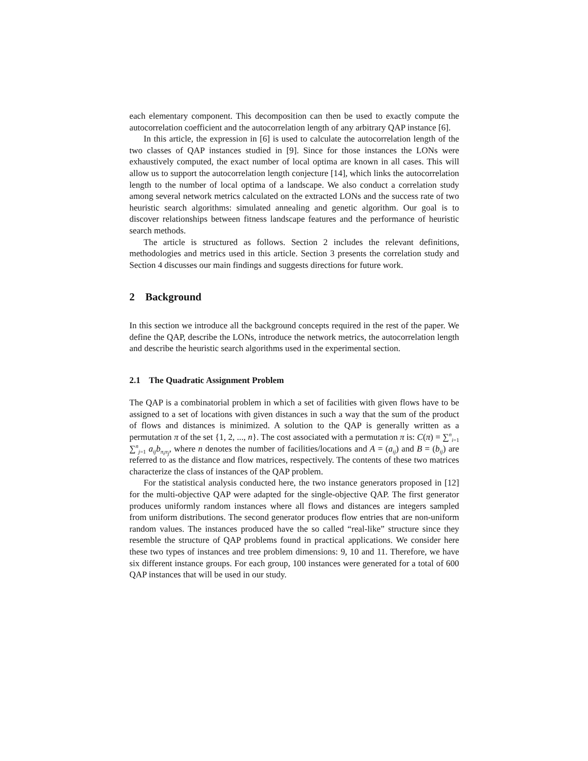each elementary component. This decomposition can then be used to exactly compute the autocorrelation coefficient and the autocorrelation length of any arbitrary QAP instance [6].
In this article, the expression in [6] is used to calculate the autocorrelation length of the two classes of QAP instances studied in [9]. Since for those instances the LONs were exhaustively computed, the exact number of local optima are known in all cases. This will allow us to support the autocorrelation length conjecture [14], which links the autocorrelation length to the number of local optima of a landscape. We also conduct a correlation study among several network metrics calculated on the extracted LONs and the success rate of two heuristic search algorithms: simulated annealing and genetic algorithm. Our goal is to discover relationships between fitness landscape features and the performance of heuristic search methods.
The article is structured as follows. Section 2 includes the relevant definitions, methodologies and metrics used in this article. Section 3 presents the correlation study and Section 4 discusses our main findings and suggests directions for future work.
2 Background
In this section we introduce all the background concepts required in the rest of the paper. We define the QAP, describe the LONs, introduce the network metrics, the autocorrelation length and describe the heuristic search algorithms used in the experimental section.
2.1 The Quadratic Assignment Problem
The QAP is a combinatorial problem in which a set of facilities with given flows have to be assigned to a set of locations with given distances in such a way that the sum of the product of flows and distances is minimized. A solution to the QAP is generally written as a permutation π of the set {1, 2, ..., n}. The cost associated with a permutation π is: C(π) = ∑<sup>n</sup><sub>i=1</sub> ∑<sup>n</sup><sub>j=1</sub> a<sub>ij</sub>b<sub>π<sub>i</sub>π<sub>j</sub></sub>, where n denotes the number of facilities/locations and A = (a<sub>ij</sub>) and B = (b<sub>ij</sub>) are referred to as the distance and flow matrices, respectively. The contents of these two matrices characterize the class of instances of the QAP problem.
For the statistical analysis conducted here, the two instance generators proposed in [12] for the multi-objective QAP were adapted for the single-objective QAP. The first generator produces uniformly random instances where all flows and distances are integers sampled from uniform distributions. The second generator produces flow entries that are non-uniform random values. The instances produced have the so called “real-like” structure since they resemble the structure of QAP problems found in practical applications. We consider here these two types of instances and tree problem dimensions: 9, 10 and 11. Therefore, we have six different instance groups. For each group, 100 instances were generated for a total of 600 QAP instances that will be used in our study.